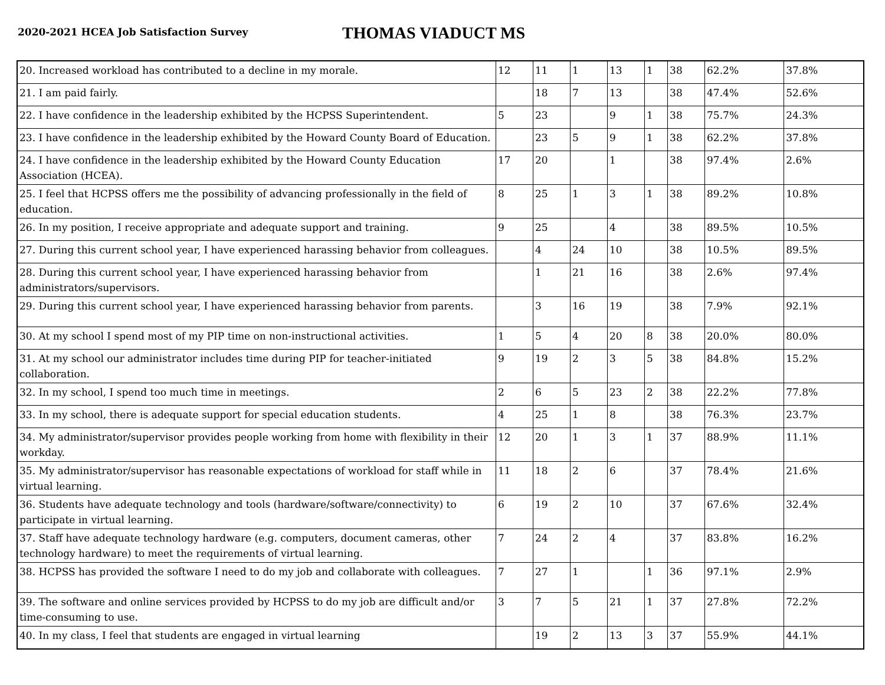2020-2021 HCEA Job Satisfaction Survey
THOMAS VIADUCT MS
| 20. Increased workload has contributed to a decline in my morale. | 12 | 11 | 1 | 13 | 1 | 38 | 62.2% | 37.8% |
| 21. I am paid fairly. | | 18 | 7 | 13 | | 38 | 47.4% | 52.6% |
| 22. I have confidence in the leadership exhibited by the HCPSS Superintendent. | 5 | 23 | | 9 | 1 | 38 | 75.7% | 24.3% |
| 23. I have confidence in the leadership exhibited by the Howard County Board of Education. | | 23 | 5 | 9 | 1 | 38 | 62.2% | 37.8% |
| 24. I have confidence in the leadership exhibited by the Howard County Education Association (HCEA). | 17 | 20 | | 1 | | 38 | 97.4% | 2.6% |
| 25. I feel that HCPSS offers me the possibility of advancing professionally in the field of education. | 8 | 25 | 1 | 3 | 1 | 38 | 89.2% | 10.8% |
| 26. In my position, I receive appropriate and adequate support and training. | 9 | 25 | | 4 | | 38 | 89.5% | 10.5% |
| 27. During this current school year, I have experienced harassing behavior from colleagues. | | 4 | 24 | 10 | | 38 | 10.5% | 89.5% |
| 28. During this current school year, I have experienced harassing behavior from administrators/supervisors. | | 1 | 21 | 16 | | 38 | 2.6% | 97.4% |
| 29. During this current school year, I have experienced harassing behavior from parents. | | 3 | 16 | 19 | | 38 | 7.9% | 92.1% |
| 30. At my school I spend most of my PIP time on non-instructional activities. | 1 | 5 | 4 | 20 | 8 | 38 | 20.0% | 80.0% |
| 31. At my school our administrator includes time during PIP for teacher-initiated collaboration. | 9 | 19 | 2 | 3 | 5 | 38 | 84.8% | 15.2% |
| 32. In my school, I spend too much time in meetings. | 2 | 6 | 5 | 23 | 2 | 38 | 22.2% | 77.8% |
| 33. In my school, there is adequate support for special education students. | 4 | 25 | 1 | 8 | | 38 | 76.3% | 23.7% |
| 34. My administrator/supervisor provides people working from home with flexibility in their workday. | 12 | 20 | 1 | 3 | 1 | 37 | 88.9% | 11.1% |
| 35. My administrator/supervisor has reasonable expectations of workload for staff while in virtual learning. | 11 | 18 | 2 | 6 | | 37 | 78.4% | 21.6% |
| 36. Students have adequate technology and tools (hardware/software/connectivity) to participate in virtual learning. | 6 | 19 | 2 | 10 | | 37 | 67.6% | 32.4% |
| 37. Staff have adequate technology hardware (e.g. computers, document cameras, other technology hardware) to meet the requirements of virtual learning. | 7 | 24 | 2 | 4 | | 37 | 83.8% | 16.2% |
| 38. HCPSS has provided the software I need to do my job and collaborate with colleagues. | 7 | 27 | 1 | | 1 | 36 | 97.1% | 2.9% |
| 39. The software and online services provided by HCPSS to do my job are difficult and/or time-consuming to use. | 3 | 7 | 5 | 21 | 1 | 37 | 27.8% | 72.2% |
| 40. In my class, I feel that students are engaged in virtual learning | | 19 | 2 | 13 | 3 | 37 | 55.9% | 44.1% |